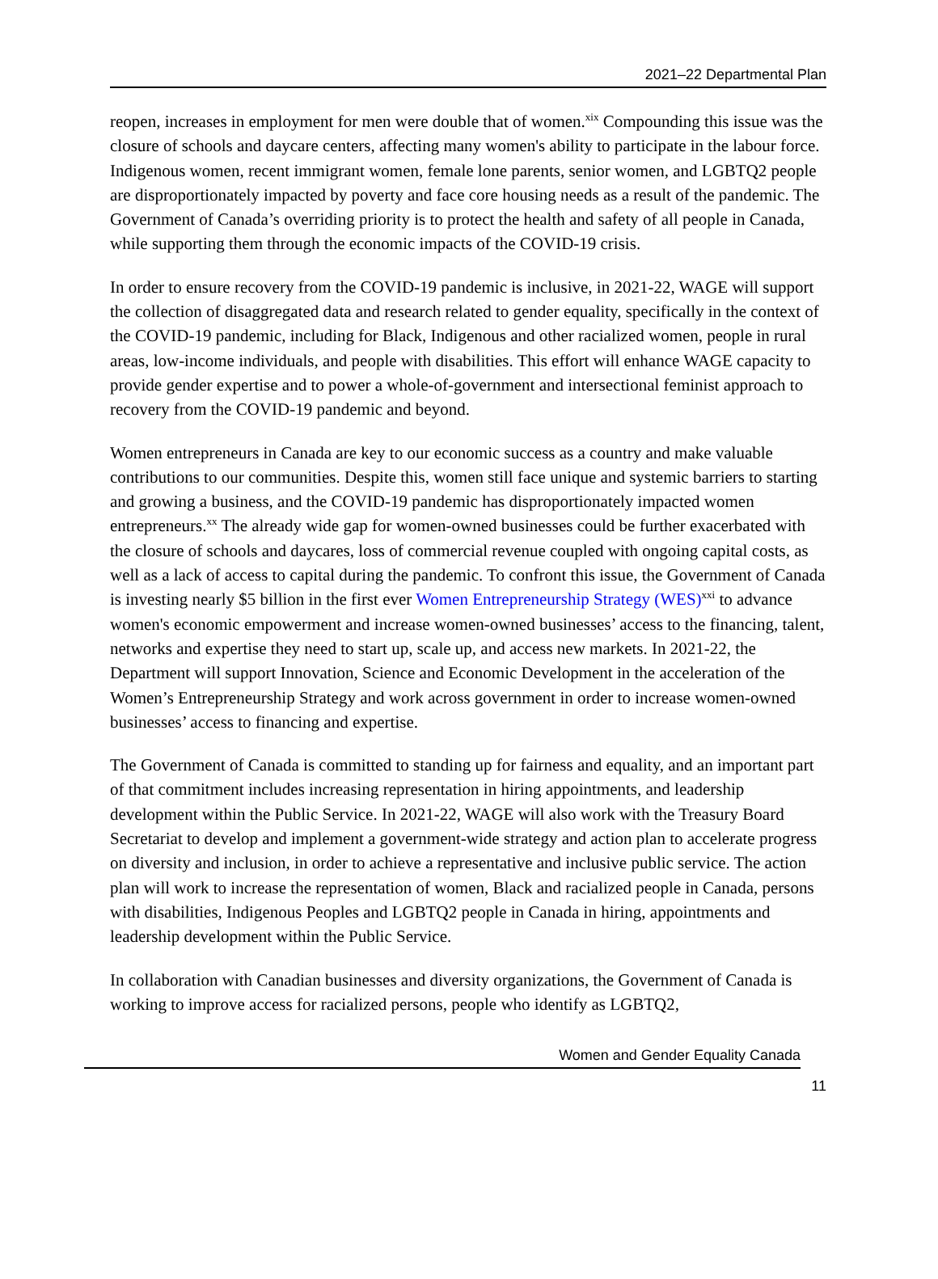2021–22 Departmental Plan
reopen, increases in employment for men were double that of women.<sup>xix</sup> Compounding this issue was the closure of schools and daycare centers, affecting many women's ability to participate in the labour force. Indigenous women, recent immigrant women, female lone parents, senior women, and LGBTQ2 people are disproportionately impacted by poverty and face core housing needs as a result of the pandemic. The Government of Canada’s overriding priority is to protect the health and safety of all people in Canada, while supporting them through the economic impacts of the COVID-19 crisis.
In order to ensure recovery from the COVID-19 pandemic is inclusive, in 2021-22, WAGE will support the collection of disaggregated data and research related to gender equality, specifically in the context of the COVID-19 pandemic, including for Black, Indigenous and other racialized women, people in rural areas, low-income individuals, and people with disabilities. This effort will enhance WAGE capacity to provide gender expertise and to power a whole-of-government and intersectional feminist approach to recovery from the COVID-19 pandemic and beyond.
Women entrepreneurs in Canada are key to our economic success as a country and make valuable contributions to our communities. Despite this, women still face unique and systemic barriers to starting and growing a business, and the COVID-19 pandemic has disproportionately impacted women entrepreneurs.<sup>xx</sup> The already wide gap for women-owned businesses could be further exacerbated with the closure of schools and daycares, loss of commercial revenue coupled with ongoing capital costs, as well as a lack of access to capital during the pandemic. To confront this issue, the Government of Canada is investing nearly $5 billion in the first ever Women Entrepreneurship Strategy (WES)<sup>xxi</sup> to advance women's economic empowerment and increase women-owned businesses’ access to the financing, talent, networks and expertise they need to start up, scale up, and access new markets. In 2021-22, the Department will support Innovation, Science and Economic Development in the acceleration of the Women’s Entrepreneurship Strategy and work across government in order to increase women-owned businesses’ access to financing and expertise.
The Government of Canada is committed to standing up for fairness and equality, and an important part of that commitment includes increasing representation in hiring appointments, and leadership development within the Public Service. In 2021-22, WAGE will also work with the Treasury Board Secretariat to develop and implement a government-wide strategy and action plan to accelerate progress on diversity and inclusion, in order to achieve a representative and inclusive public service. The action plan will work to increase the representation of women, Black and racialized people in Canada, persons with disabilities, Indigenous Peoples and LGBTQ2 people in Canada in hiring, appointments and leadership development within the Public Service.
In collaboration with Canadian businesses and diversity organizations, the Government of Canada is working to improve access for racialized persons, people who identify as LGBTQ2,
Women and Gender Equality Canada
11